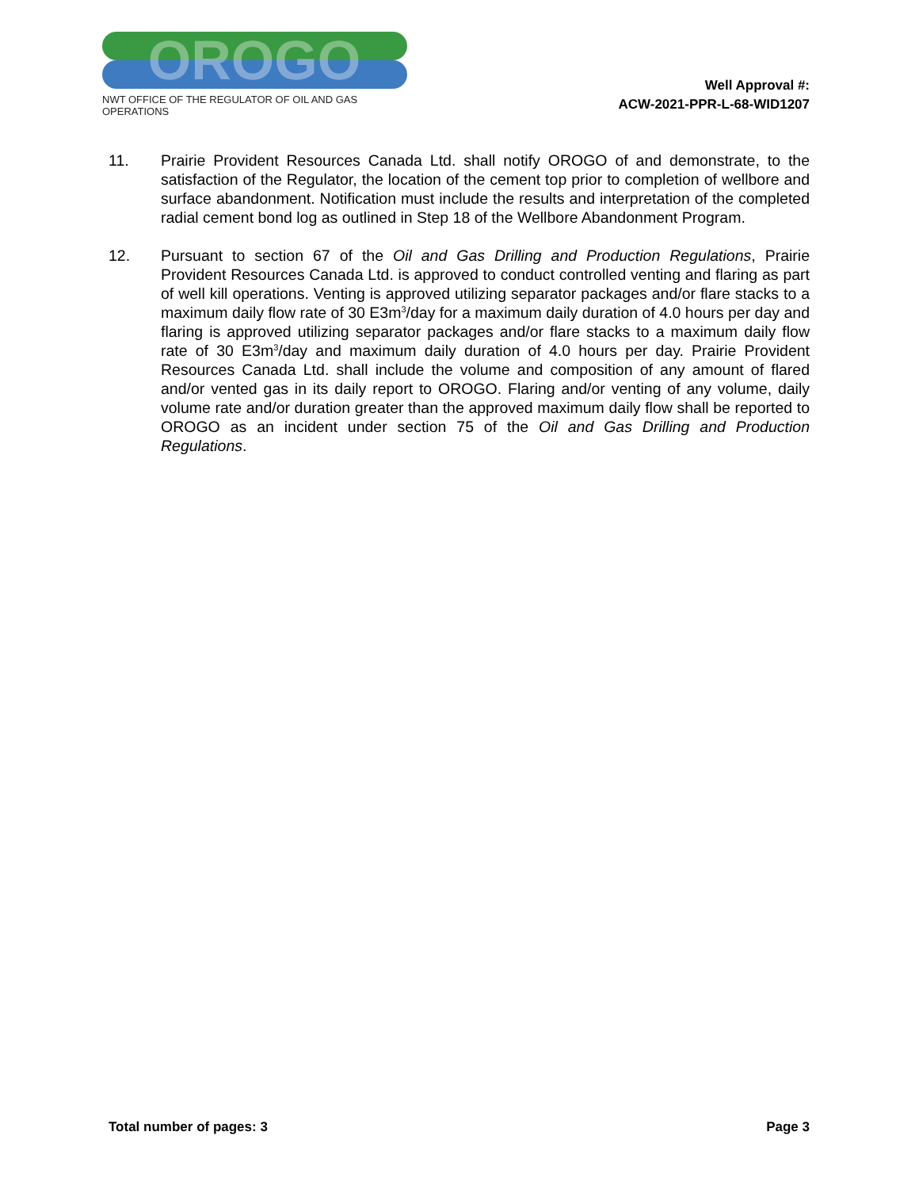OROGO
NWT OFFICE OF THE REGULATOR OF OIL AND GAS OPERATIONS
Well Approval #:
ACW-2021-PPR-L-68-WID1207
11. Prairie Provident Resources Canada Ltd. shall notify OROGO of and demonstrate, to the satisfaction of the Regulator, the location of the cement top prior to completion of wellbore and surface abandonment. Notification must include the results and interpretation of the completed radial cement bond log as outlined in Step 18 of the Wellbore Abandonment Program.
12. Pursuant to section 67 of the Oil and Gas Drilling and Production Regulations, Prairie Provident Resources Canada Ltd. is approved to conduct controlled venting and flaring as part of well kill operations. Venting is approved utilizing separator packages and/or flare stacks to a maximum daily flow rate of 30 E3m<sup>3</sup>/day for a maximum daily duration of 4.0 hours per day and flaring is approved utilizing separator packages and/or flare stacks to a maximum daily flow rate of 30 E3m<sup>3</sup>/day and maximum daily duration of 4.0 hours per day. Prairie Provident Resources Canada Ltd. shall include the volume and composition of any amount of flared and/or vented gas in its daily report to OROGO. Flaring and/or venting of any volume, daily volume rate and/or duration greater than the approved maximum daily flow shall be reported to OROGO as an incident under section 75 of the Oil and Gas Drilling and Production Regulations.
Total number of pages: 3 Page 3